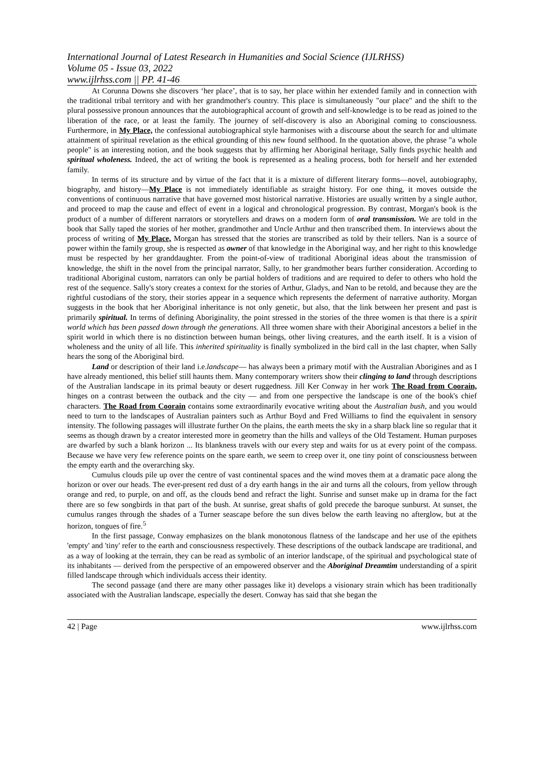International Journal of Latest Research in Humanities and Social Science (IJLRHSS)
Volume 05 - Issue 03, 2022
www.ijlrhss.com || PP. 41-46
At Corunna Downs she discovers ‘her place’, that is to say, her place within her extended family and in connection with the traditional tribal territory and with her grandmother's country. This place is simultaneously "our place" and the shift to the plural possessive pronoun announces that the autobiographical account of growth and self-knowledge is to be read as joined to the liberation of the race, or at least the family. The journey of self-discovery is also an Aboriginal coming to consciousness. Furthermore, in My Place, the confessional autobiographical style harmonises with a discourse about the search for and ultimate attainment of spiritual revelation as the ethical grounding of this new found selfhood. In the quotation above, the phrase "a whole people" is an interesting notion, and the book suggests that by affirming her Aboriginal heritage, Sally finds psychic health and spiritual wholeness. Indeed, the act of writing the book is represented as a healing process, both for herself and her extended family.
In terms of its structure and by virtue of the fact that it is a mixture of different literary forms—novel, autobiography, biography, and history—My Place is not immediately identifiable as straight history. For one thing, it moves outside the conventions of continuous narrative that have governed most historical narrative. Histories are usually written by a single author, and proceed to map the cause and effect of event in a logical and chronological progression. By contrast, Morgan's book is the product of a number of different narrators or storytellers and draws on a modern form of oral transmission. We are told in the book that Sally taped the stories of her mother, grandmother and Uncle Arthur and then transcribed them. In interviews about the process of writing of My Place, Morgan has stressed that the stories are transcribed as told by their tellers. Nan is a source of power within the family group, she is respected as owner of that knowledge in the Aboriginal way, and her right to this knowledge must be respected by her granddaughter. From the point-of-view of traditional Aboriginal ideas about the transmission of knowledge, the shift in the novel from the principal narrator, Sally, to her grandmother bears further consideration. According to traditional Aboriginal custom, narrators can only be partial holders of traditions and are required to defer to others who hold the rest of the sequence. Sally's story creates a context for the stories of Arthur, Gladys, and Nan to be retold, and because they are the rightful custodians of the story, their stories appear in a sequence which represents the deferment of narrative authority. Morgan suggests in the book that her Aboriginal inheritance is not only genetic, but also, that the link between her present and past is primarily spiritual. In terms of defining Aboriginality, the point stressed in the stories of the three women is that there is a spirit world which has been passed down through the generations. All three women share with their Aboriginal ancestors a belief in the spirit world in which there is no distinction between human beings, other living creatures, and the earth itself. It is a vision of wholeness and the unity of all life. This inherited spirituality is finally symbolized in the bird call in the last chapter, when Sally hears the song of the Aboriginal bird.
Land or description of their land i.e.landscape— has always been a primary motif with the Australian Aborigines and as I have already mentioned, this belief still haunts them. Many contemporary writers show their clinging to land through descriptions of the Australian landscape in its primal beauty or desert ruggedness. Jill Ker Conway in her work The Road from Coorain, hinges on a contrast between the outback and the city — and from one perspective the landscape is one of the book's chief characters. The Road from Coorain contains some extraordinarily evocative writing about the Australian bush, and you would need to turn to the landscapes of Australian painters such as Arthur Boyd and Fred Williams to find the equivalent in sensory intensity. The following passages will illustrate further On the plains, the earth meets the sky in a sharp black line so regular that it seems as though drawn by a creator interested more in geometry than the hills and valleys of the Old Testament. Human purposes are dwarfed by such a blank horizon ... Its blankness travels with our every step and waits for us at every point of the compass. Because we have very few reference points on the spare earth, we seem to creep over it, one tiny point of consciousness between the empty earth and the overarching sky.
Cumulus clouds pile up over the centre of vast continental spaces and the wind moves them at a dramatic pace along the horizon or over our heads. The ever-present red dust of a dry earth hangs in the air and turns all the colours, from yellow through orange and red, to purple, on and off, as the clouds bend and refract the light. Sunrise and sunset make up in drama for the fact there are so few songbirds in that part of the bush. At sunrise, great shafts of gold precede the baroque sunburst. At sunset, the cumulus ranges through the shades of a Turner seascape before the sun dives below the earth leaving no afterglow, but at the horizon, tongues of fire.<sup>5</sup>
In the first passage, Conway emphasizes on the blank monotonous flatness of the landscape and her use of the epithets 'empty' and 'tiny' refer to the earth and consciousness respectively. These descriptions of the outback landscape are traditional, and as a way of looking at the terrain, they can be read as symbolic of an interior landscape, of the spiritual and psychological state of its inhabitants — derived from the perspective of an empowered observer and the Aboriginal Dreamtim understanding of a spirit filled landscape through which individuals access their identity.
The second passage (and there are many other passages like it) develops a visionary strain which has been traditionally associated with the Australian landscape, especially the desert. Conway has said that she began the
42 | Page www.ijlrhss.com